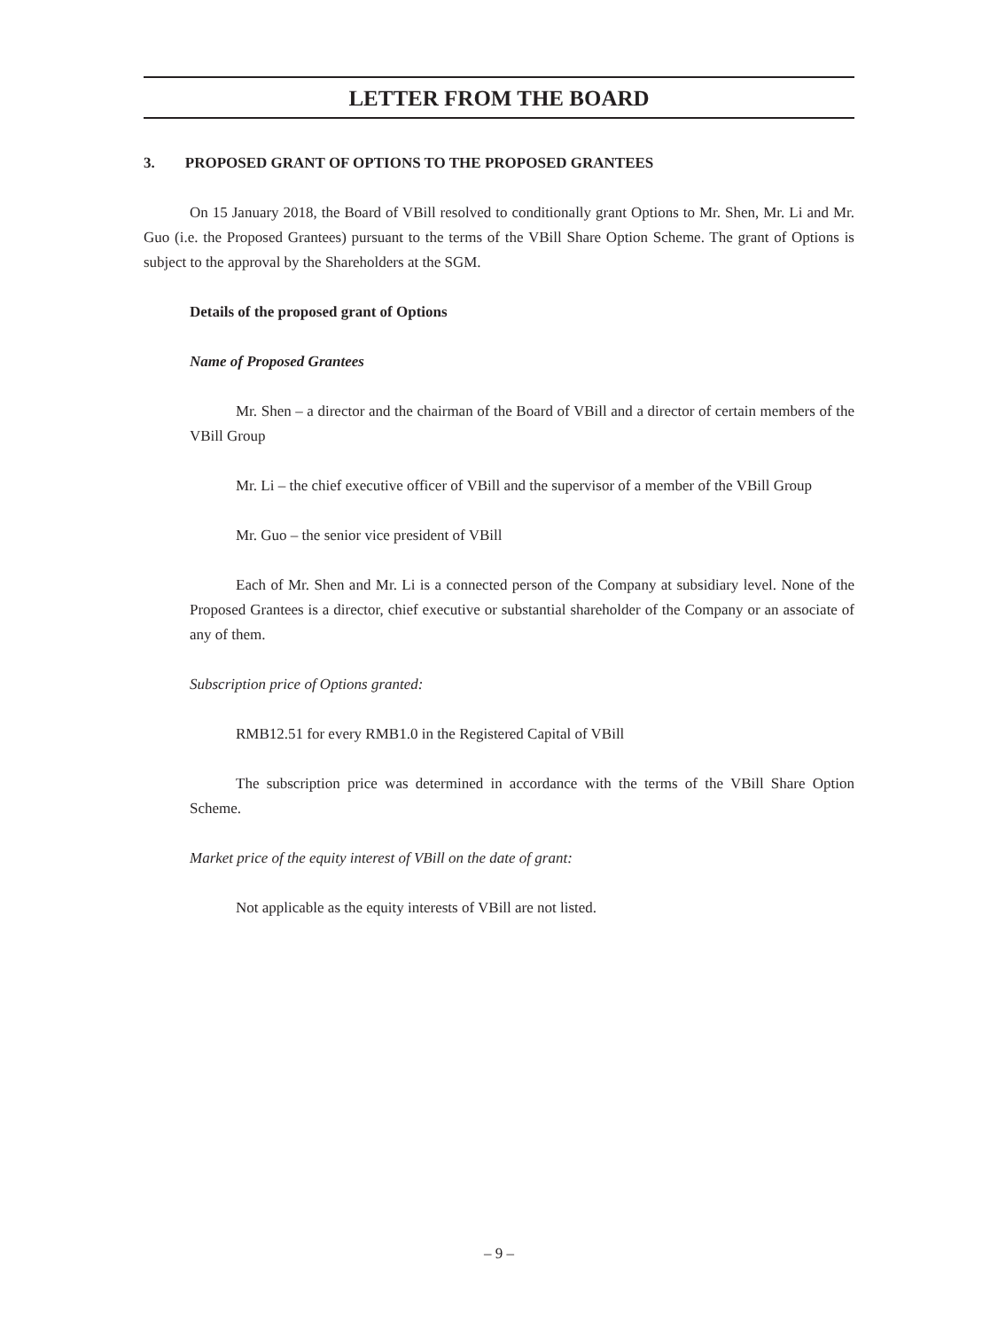LETTER FROM THE BOARD
3. PROPOSED GRANT OF OPTIONS TO THE PROPOSED GRANTEES
On 15 January 2018, the Board of VBill resolved to conditionally grant Options to Mr. Shen, Mr. Li and Mr. Guo (i.e. the Proposed Grantees) pursuant to the terms of the VBill Share Option Scheme. The grant of Options is subject to the approval by the Shareholders at the SGM.
Details of the proposed grant of Options
Name of Proposed Grantees
Mr. Shen – a director and the chairman of the Board of VBill and a director of certain members of the VBill Group
Mr. Li – the chief executive officer of VBill and the supervisor of a member of the VBill Group
Mr. Guo – the senior vice president of VBill
Each of Mr. Shen and Mr. Li is a connected person of the Company at subsidiary level. None of the Proposed Grantees is a director, chief executive or substantial shareholder of the Company or an associate of any of them.
Subscription price of Options granted:
RMB12.51 for every RMB1.0 in the Registered Capital of VBill
The subscription price was determined in accordance with the terms of the VBill Share Option Scheme.
Market price of the equity interest of VBill on the date of grant:
Not applicable as the equity interests of VBill are not listed.
– 9 –